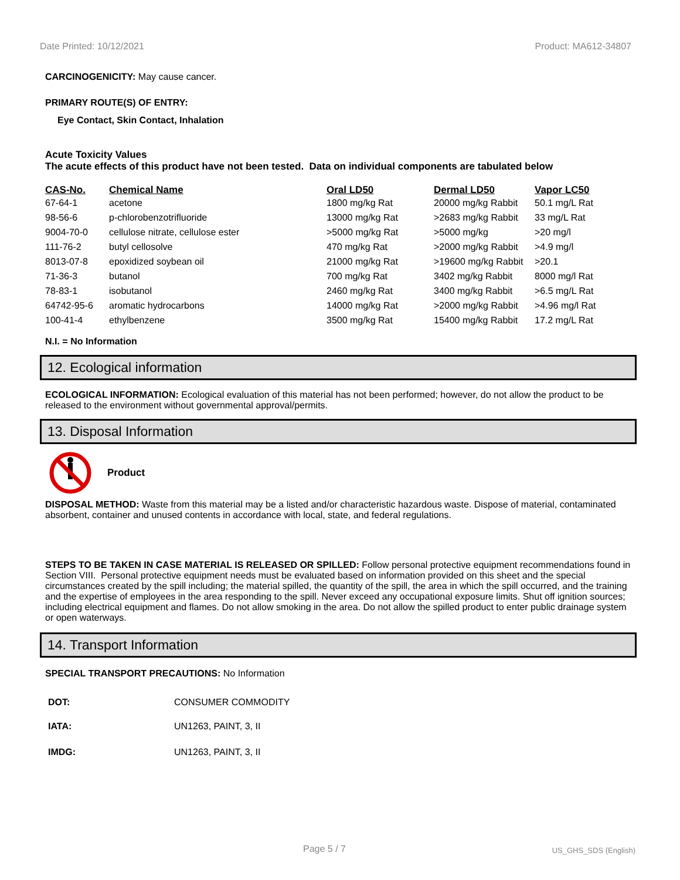Date Printed: 10/12/2021 Product: MA612-34807
CARCINOGENICITY: May cause cancer.
PRIMARY ROUTE(S) OF ENTRY:
Eye Contact, Skin Contact, Inhalation
Acute Toxicity Values
The acute effects of this product have not been tested. Data on individual components are tabulated below
| CAS-No. | Chemical Name | Oral LD50 | Dermal LD50 | Vapor LC50 |
| --- | --- | --- | --- | --- |
| 67-64-1 | acetone | 1800 mg/kg Rat | 20000 mg/kg Rabbit | 50.1 mg/L Rat |
| 98-56-6 | p-chlorobenzotrifluoride | 13000 mg/kg Rat | >2683 mg/kg Rabbit | 33 mg/L Rat |
| 9004-70-0 | cellulose nitrate, cellulose ester | >5000 mg/kg Rat | >5000 mg/kg | >20 mg/l |
| 111-76-2 | butyl cellosolve | 470 mg/kg Rat | >2000 mg/kg Rabbit | >4.9 mg/l |
| 8013-07-8 | epoxidized soybean oil | 21000 mg/kg Rat | >19600 mg/kg Rabbit | >20.1 |
| 71-36-3 | butanol | 700 mg/kg Rat | 3402 mg/kg Rabbit | 8000 mg/l Rat |
| 78-83-1 | isobutanol | 2460 mg/kg Rat | 3400 mg/kg Rabbit | >6.5 mg/L Rat |
| 64742-95-6 | aromatic hydrocarbons | 14000 mg/kg Rat | >2000 mg/kg Rabbit | >4.96 mg/l Rat |
| 100-41-4 | ethylbenzene | 3500 mg/kg Rat | 15400 mg/kg Rabbit | 17.2 mg/L Rat |
N.I. = No Information
12. Ecological information
ECOLOGICAL INFORMATION: Ecological evaluation of this material has not been performed; however, do not allow the product to be released to the environment without governmental approval/permits.
13. Disposal Information
Product
DISPOSAL METHOD: Waste from this material may be a listed and/or characteristic hazardous waste. Dispose of material, contaminated absorbent, container and unused contents in accordance with local, state, and federal regulations.
STEPS TO BE TAKEN IN CASE MATERIAL IS RELEASED OR SPILLED: Follow personal protective equipment recommendations found in Section VIII. Personal protective equipment needs must be evaluated based on information provided on this sheet and the special circumstances created by the spill including; the material spilled, the quantity of the spill, the area in which the spill occurred, and the training and the expertise of employees in the area responding to the spill. Never exceed any occupational exposure limits. Shut off ignition sources; including electrical equipment and flames. Do not allow smoking in the area. Do not allow the spilled product to enter public drainage system or open waterways.
14. Transport Information
SPECIAL TRANSPORT PRECAUTIONS: No Information
| DOT: | CONSUMER COMMODITY |
| IATA: | UN1263, PAINT, 3, II |
| IMDG: | UN1263, PAINT, 3, II |
Page 5 / 7 US_GHS_SDS (English)